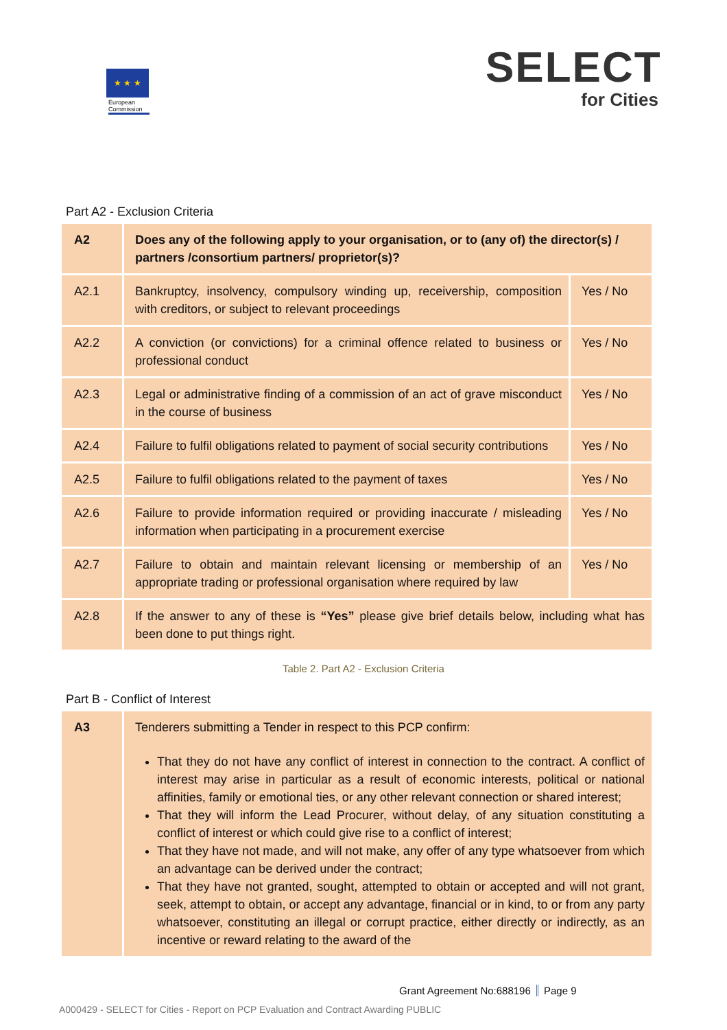★ ★ ★
European Commission
SELECT
for Cities
Part A2 - Exclusion Criteria
| A2 | Does any of the following apply to your organisation, or to (any of) the director(s) / partners /consortium partners/ proprietor(s)? | |
| A2.1 | Bankruptcy, insolvency, compulsory winding up, receivership, composition with creditors, or subject to relevant proceedings | Yes / No |
| A2.2 | A conviction (or convictions) for a criminal offence related to business or professional conduct | Yes / No |
| A2.3 | Legal or administrative finding of a commission of an act of grave misconduct in the course of business | Yes / No |
| A2.4 | Failure to fulfil obligations related to payment of social security contributions | Yes / No |
| A2.5 | Failure to fulfil obligations related to the payment of taxes | Yes / No |
| A2.6 | Failure to provide information required or providing inaccurate / misleading information when participating in a procurement exercise | Yes / No |
| A2.7 | Failure to obtain and maintain relevant licensing or membership of an appropriate trading or professional organisation where required by law | Yes / No |
| A2.8 | If the answer to any of these is “Yes” please give brief details below, including what has been done to put things right. | |
Table 2. Part A2 - Exclusion Criteria
Part B - Conflict of Interest
| A3 | Tenderers submitting a Tender in respect to this PCP confirm: That they do not have any conflict of interest in connection to the contract. A conflict of interest may arise in particular as a result of economic interests, political or national affinities, family or emotional ties, or any other relevant connection or shared interest; That they will inform the Lead Procurer, without delay, of any situation constituting a conflict of interest or which could give rise to a conflict of interest; That they have not made, and will not make, any offer of any type whatsoever from which an advantage can be derived under the contract; That they have not granted, sought, attempted to obtain or accepted and will not grant, seek, attempt to obtain, or accept any advantage, financial or in kind, to or from any party whatsoever, constituting an illegal or corrupt practice, either directly or indirectly, as an incentive or reward relating to the award of the |
Grant Agreement No:688196 Page 9
A000429 - SELECT for Cities - Report on PCP Evaluation and Contract Awarding PUBLIC